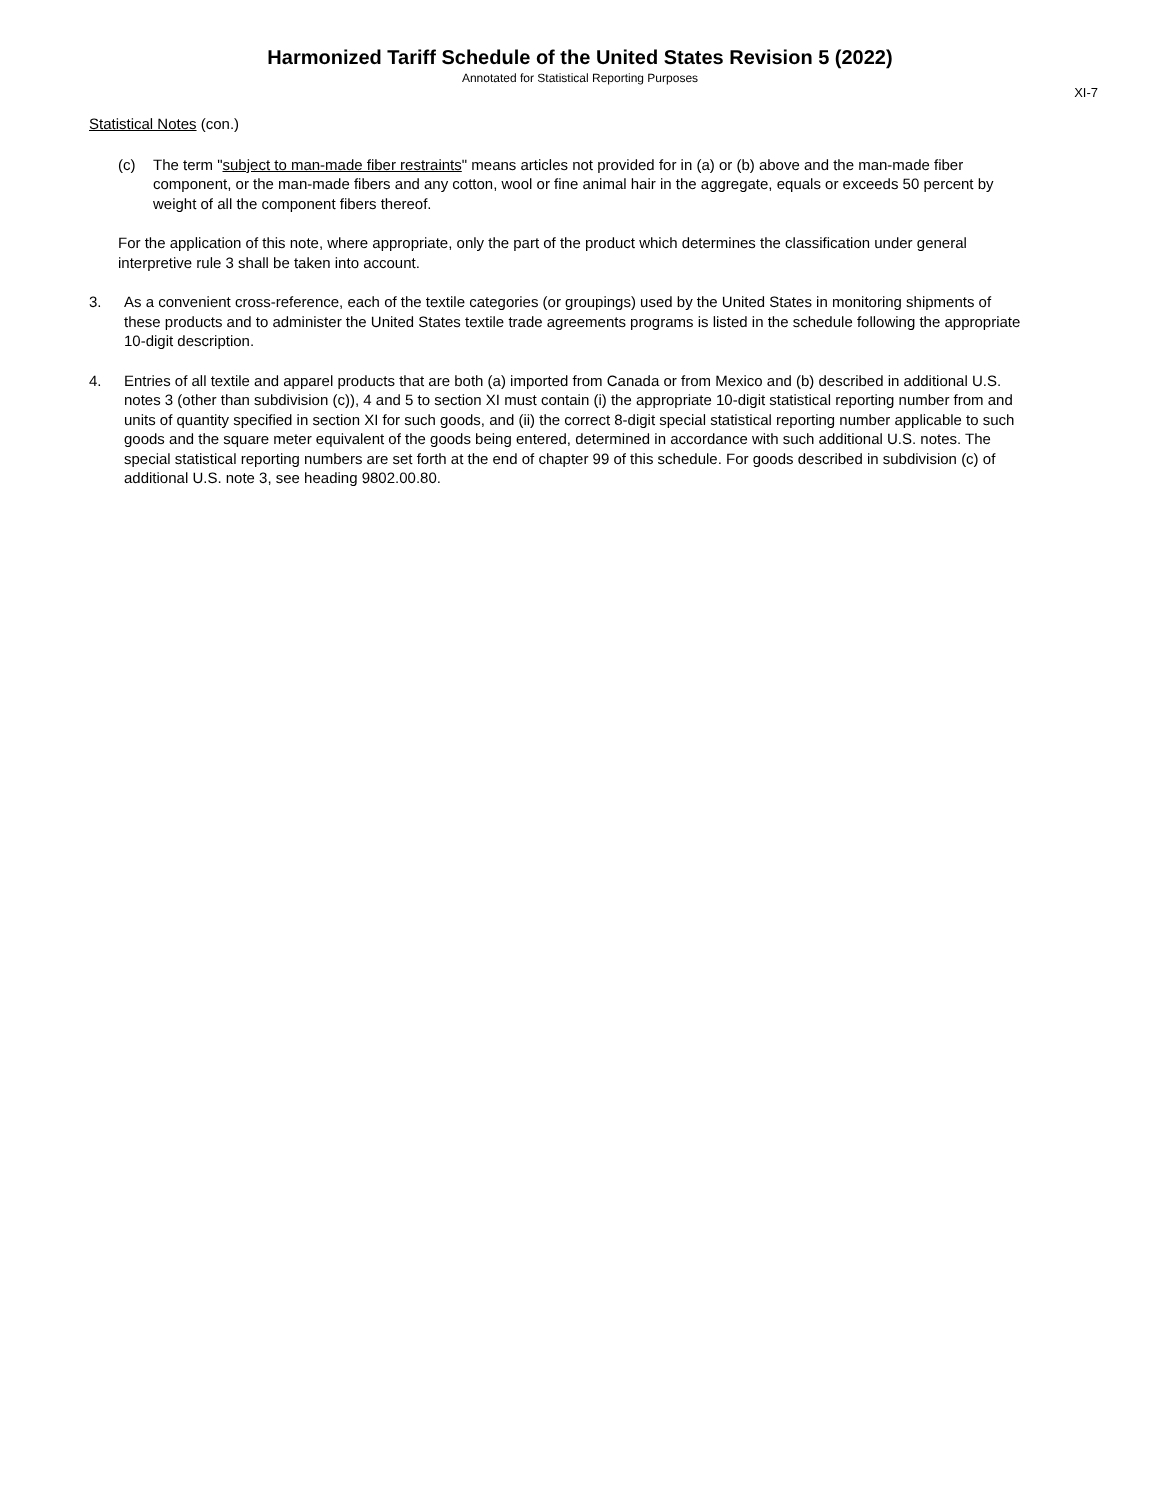Harmonized Tariff Schedule of the United States Revision 5 (2022)
Annotated for Statistical Reporting Purposes
XI-7
Statistical Notes (con.)
(c) The term "subject to man-made fiber restraints" means articles not provided for in (a) or (b) above and the man-made fiber component, or the man-made fibers and any cotton, wool or fine animal hair in the aggregate, equals or exceeds 50 percent by weight of all the component fibers thereof.
For the application of this note, where appropriate, only the part of the product which determines the classification under general interpretive rule 3 shall be taken into account.
3. As a convenient cross-reference, each of the textile categories (or groupings) used by the United States in monitoring shipments of these products and to administer the United States textile trade agreements programs is listed in the schedule following the appropriate 10-digit description.
4. Entries of all textile and apparel products that are both (a) imported from Canada or from Mexico and (b) described in additional U.S. notes 3 (other than subdivision (c)), 4 and 5 to section XI must contain (i) the appropriate 10-digit statistical reporting number from and units of quantity specified in section XI for such goods, and (ii) the correct 8-digit special statistical reporting number applicable to such goods and the square meter equivalent of the goods being entered, determined in accordance with such additional U.S. notes. The special statistical reporting numbers are set forth at the end of chapter 99 of this schedule. For goods described in subdivision (c) of additional U.S. note 3, see heading 9802.00.80.